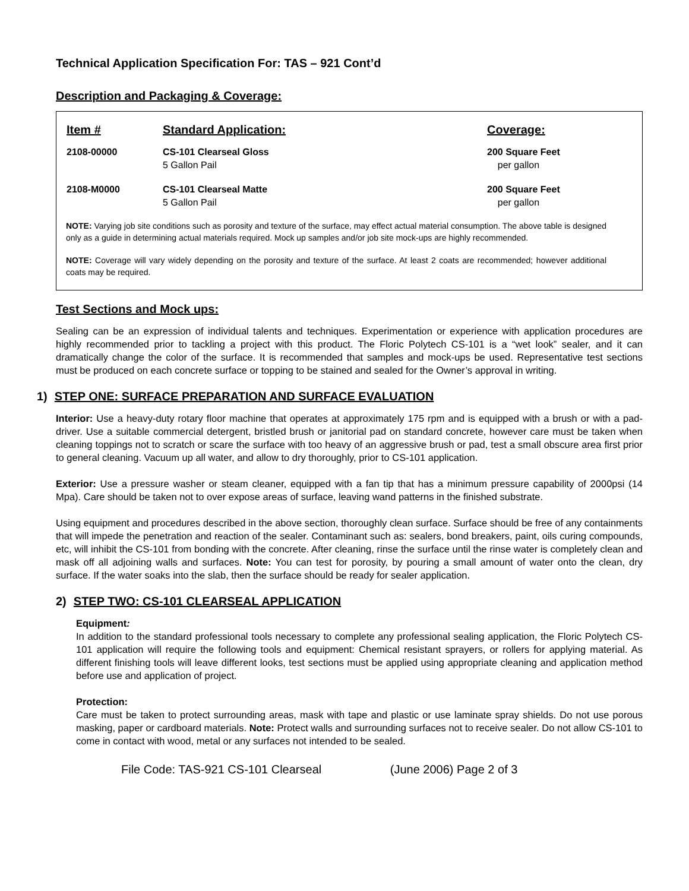Technical Application Specification For: TAS – 921 Cont’d
Description and Packaging & Coverage:
| Item # | Standard Application: | Coverage: |
| --- | --- | --- |
| 2108-00000 | CS-101 Clearseal Gloss 5 Gallon Pail | 200 Square Feet per gallon |
| 2108-M0000 | CS-101 Clearseal Matte 5 Gallon Pail | 200 Square Feet per gallon |
NOTE: Varying job site conditions such as porosity and texture of the surface, may effect actual material consumption. The above table is designed only as a guide in determining actual materials required. Mock up samples and/or job site mock-ups are highly recommended.
NOTE: Coverage will vary widely depending on the porosity and texture of the surface. At least 2 coats are recommended; however additional coats may be required.
Test Sections and Mock ups:
Sealing can be an expression of individual talents and techniques. Experimentation or experience with application procedures are highly recommended prior to tackling a project with this product. The Floric Polytech CS-101 is a “wet look” sealer, and it can dramatically change the color of the surface. It is recommended that samples and mock-ups be used. Representative test sections must be produced on each concrete surface or topping to be stained and sealed for the Owner’s approval in writing.
1) STEP ONE: SURFACE PREPARATION AND SURFACE EVALUATION
Interior: Use a heavy-duty rotary floor machine that operates at approximately 175 rpm and is equipped with a brush or with a pad-driver. Use a suitable commercial detergent, bristled brush or janitorial pad on standard concrete, however care must be taken when cleaning toppings not to scratch or scare the surface with too heavy of an aggressive brush or pad, test a small obscure area first prior to general cleaning. Vacuum up all water, and allow to dry thoroughly, prior to CS-101 application.
Exterior: Use a pressure washer or steam cleaner, equipped with a fan tip that has a minimum pressure capability of 2000psi (14 Mpa). Care should be taken not to over expose areas of surface, leaving wand patterns in the finished substrate.
Using equipment and procedures described in the above section, thoroughly clean surface. Surface should be free of any containments that will impede the penetration and reaction of the sealer. Contaminant such as: sealers, bond breakers, paint, oils curing compounds, etc, will inhibit the CS-101 from bonding with the concrete. After cleaning, rinse the surface until the rinse water is completely clean and mask off all adjoining walls and surfaces. Note: You can test for porosity, by pouring a small amount of water onto the clean, dry surface. If the water soaks into the slab, then the surface should be ready for sealer application.
2) STEP TWO: CS-101 CLEARSEAL APPLICATION
Equipment:
In addition to the standard professional tools necessary to complete any professional sealing application, the Floric Polytech CS-101 application will require the following tools and equipment: Chemical resistant sprayers, or rollers for applying material. As different finishing tools will leave different looks, test sections must be applied using appropriate cleaning and application method before use and application of project.
Protection:
Care must be taken to protect surrounding areas, mask with tape and plastic or use laminate spray shields. Do not use porous masking, paper or cardboard materials. Note: Protect walls and surrounding surfaces not to receive sealer. Do not allow CS-101 to come in contact with wood, metal or any surfaces not intended to be sealed.
File Code: TAS-921 CS-101 Clearseal (June 2006) Page 2 of 3